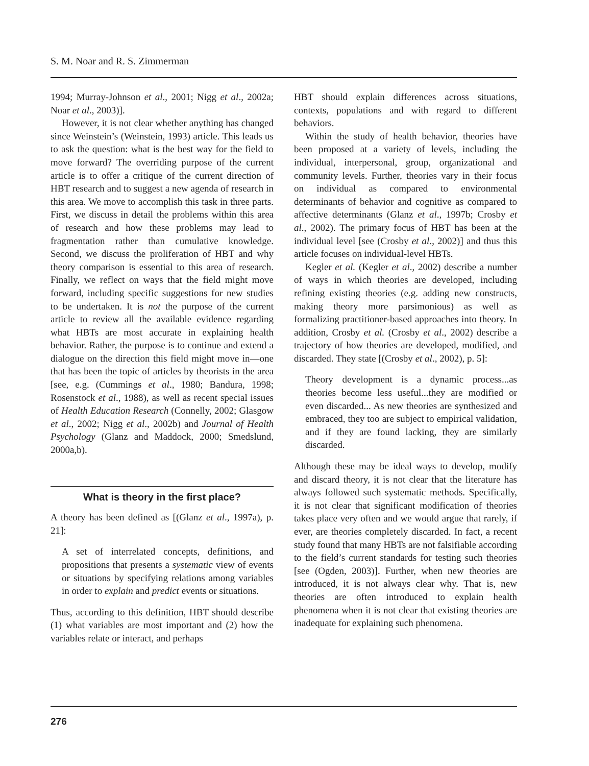S. M. Noar and R. S. Zimmerman
1994; Murray-Johnson et al., 2001; Nigg et al., 2002a; Noar et al., 2003)].
However, it is not clear whether anything has changed since Weinstein’s (Weinstein, 1993) article. This leads us to ask the question: what is the best way for the field to move forward? The overriding purpose of the current article is to offer a critique of the current direction of HBT research and to suggest a new agenda of research in this area. We move to accomplish this task in three parts. First, we discuss in detail the problems within this area of research and how these problems may lead to fragmentation rather than cumulative knowledge. Second, we discuss the proliferation of HBT and why theory comparison is essential to this area of research. Finally, we reflect on ways that the field might move forward, including specific suggestions for new studies to be undertaken. It is not the purpose of the current article to review all the available evidence regarding what HBTs are most accurate in explaining health behavior. Rather, the purpose is to continue and extend a dialogue on the direction this field might move in—one that has been the topic of articles by theorists in the area [see, e.g. (Cummings et al., 1980; Bandura, 1998; Rosenstock et al., 1988), as well as recent special issues of Health Education Research (Connelly, 2002; Glasgow et al., 2002; Nigg et al., 2002b) and Journal of Health Psychology (Glanz and Maddock, 2000; Smedslund, 2000a,b).
What is theory in the first place?
A theory has been defined as [(Glanz et al., 1997a), p. 21]:
A set of interrelated concepts, definitions, and propositions that presents a systematic view of events or situations by specifying relations among variables in order to explain and predict events or situations.
Thus, according to this definition, HBT should describe (1) what variables are most important and (2) how the variables relate or interact, and perhaps
HBT should explain differences across situations, contexts, populations and with regard to different behaviors.
Within the study of health behavior, theories have been proposed at a variety of levels, including the individual, interpersonal, group, organizational and community levels. Further, theories vary in their focus on individual as compared to environmental determinants of behavior and cognitive as compared to affective determinants (Glanz et al., 1997b; Crosby et al., 2002). The primary focus of HBT has been at the individual level [see (Crosby et al., 2002)] and thus this article focuses on individual-level HBTs.
Kegler et al. (Kegler et al., 2002) describe a number of ways in which theories are developed, including refining existing theories (e.g. adding new constructs, making theory more parsimonious) as well as formalizing practitioner-based approaches into theory. In addition, Crosby et al. (Crosby et al., 2002) describe a trajectory of how theories are developed, modified, and discarded. They state [(Crosby et al., 2002), p. 5]:
Theory development is a dynamic process...as theories become less useful...they are modified or even discarded... As new theories are synthesized and embraced, they too are subject to empirical validation, and if they are found lacking, they are similarly discarded.
Although these may be ideal ways to develop, modify and discard theory, it is not clear that the literature has always followed such systematic methods. Specifically, it is not clear that significant modification of theories takes place very often and we would argue that rarely, if ever, are theories completely discarded. In fact, a recent study found that many HBTs are not falsifiable according to the field’s current standards for testing such theories [see (Ogden, 2003)]. Further, when new theories are introduced, it is not always clear why. That is, new theories are often introduced to explain health phenomena when it is not clear that existing theories are inadequate for explaining such phenomena.
276